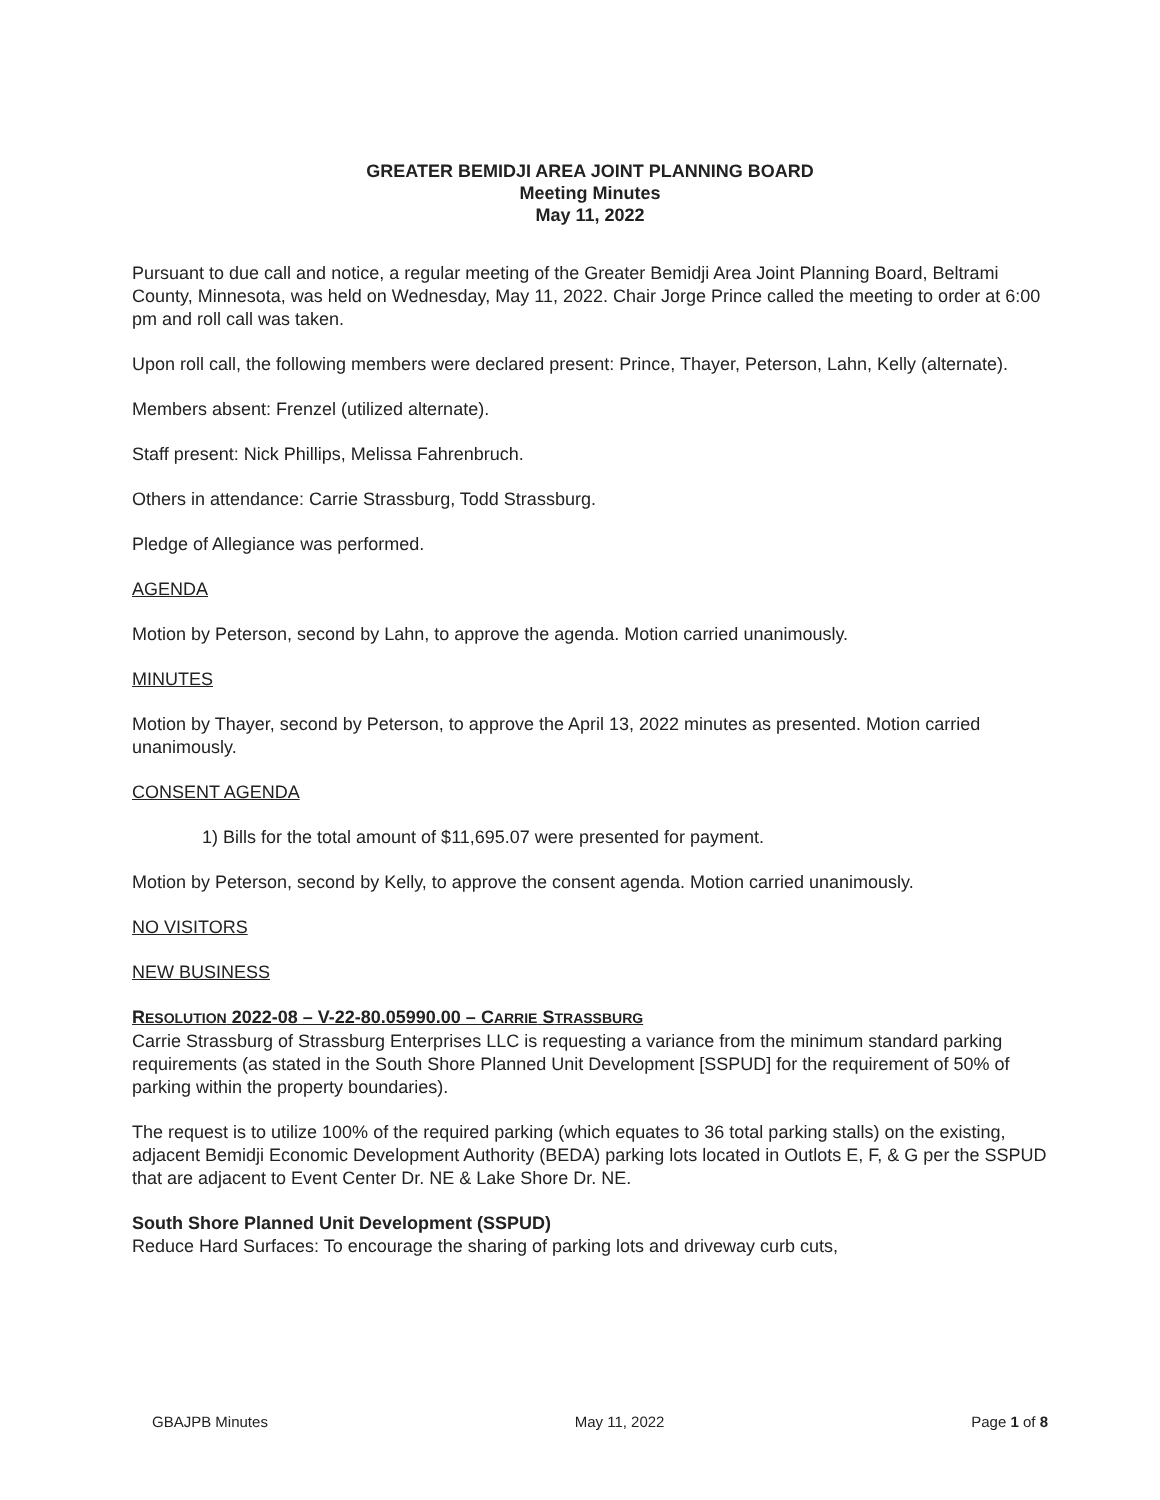GREATER BEMIDJI AREA JOINT PLANNING BOARD
Meeting Minutes
May 11, 2022
Pursuant to due call and notice, a regular meeting of the Greater Bemidji Area Joint Planning Board, Beltrami County, Minnesota, was held on Wednesday, May 11, 2022. Chair Jorge Prince called the meeting to order at 6:00 pm and roll call was taken.
Upon roll call, the following members were declared present: Prince, Thayer, Peterson, Lahn, Kelly (alternate).
Members absent: Frenzel (utilized alternate).
Staff present: Nick Phillips, Melissa Fahrenbruch.
Others in attendance: Carrie Strassburg, Todd Strassburg.
Pledge of Allegiance was performed.
AGENDA
Motion by Peterson, second by Lahn, to approve the agenda. Motion carried unanimously.
MINUTES
Motion by Thayer, second by Peterson, to approve the April 13, 2022 minutes as presented. Motion carried unanimously.
CONSENT AGENDA
1) Bills for the total amount of $11,695.07 were presented for payment.
Motion by Peterson, second by Kelly, to approve the consent agenda. Motion carried unanimously.
NO VISITORS
NEW BUSINESS
RESOLUTION 2022-08 – V-22-80.05990.00 – CARRIE STRASSBURG
Carrie Strassburg of Strassburg Enterprises LLC is requesting a variance from the minimum standard parking requirements (as stated in the South Shore Planned Unit Development [SSPUD] for the requirement of 50% of parking within the property boundaries).
The request is to utilize 100% of the required parking (which equates to 36 total parking stalls) on the existing, adjacent Bemidji Economic Development Authority (BEDA) parking lots located in Outlots E, F, & G per the SSPUD that are adjacent to Event Center Dr. NE & Lake Shore Dr. NE.
South Shore Planned Unit Development (SSPUD)
Reduce Hard Surfaces: To encourage the sharing of parking lots and driveway curb cuts,
GBAJPB Minutes May 11, 2022 Page 1 of 8